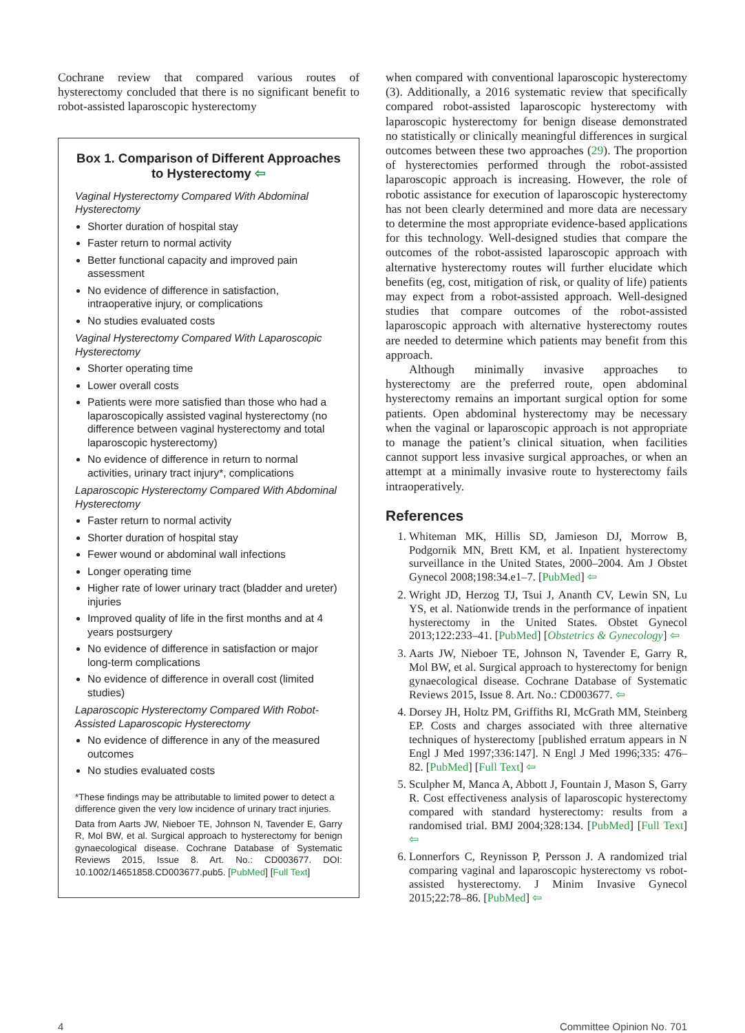Cochrane review that compared various routes of hysterectomy concluded that there is no significant benefit to robot-assisted laparoscopic hysterectomy
Box 1. Comparison of Different Approaches to Hysterectomy ⇦
Vaginal Hysterectomy Compared With Abdominal Hysterectomy
Shorter duration of hospital stay
Faster return to normal activity
Better functional capacity and improved pain assessment
No evidence of difference in satisfaction, intraoperative injury, or complications
No studies evaluated costs
Vaginal Hysterectomy Compared With Laparoscopic Hysterectomy
Shorter operating time
Lower overall costs
Patients were more satisfied than those who had a laparoscopically assisted vaginal hysterectomy (no difference between vaginal hysterectomy and total laparoscopic hysterectomy)
No evidence of difference in return to normal activities, urinary tract injury*, complications
Laparoscopic Hysterectomy Compared With Abdominal Hysterectomy
Faster return to normal activity
Shorter duration of hospital stay
Fewer wound or abdominal wall infections
Longer operating time
Higher rate of lower urinary tract (bladder and ureter) injuries
Improved quality of life in the first months and at 4 years postsurgery
No evidence of difference in satisfaction or major long-term complications
No evidence of difference in overall cost (limited studies)
Laparoscopic Hysterectomy Compared With Robot-Assisted Laparoscopic Hysterectomy
No evidence of difference in any of the measured outcomes
No studies evaluated costs
*These findings may be attributable to limited power to detect a difference given the very low incidence of urinary tract injuries.
Data from Aarts JW, Nieboer TE, Johnson N, Tavender E, Garry R, Mol BW, et al. Surgical approach to hysterectomy for benign gynaecological disease. Cochrane Database of Systematic Reviews 2015, Issue 8. Art. No.: CD003677. DOI: 10.1002/14651858.CD003677.pub5. [PubMed] [Full Text]
when compared with conventional laparoscopic hysterectomy (3). Additionally, a 2016 systematic review that specifically compared robot-assisted laparoscopic hysterectomy with laparoscopic hysterectomy for benign disease demonstrated no statistically or clinically meaningful differences in surgical outcomes between these two approaches (29). The proportion of hysterectomies performed through the robot-assisted laparoscopic approach is increasing. However, the role of robotic assistance for execution of laparoscopic hysterectomy has not been clearly determined and more data are necessary to determine the most appropriate evidence-based applications for this technology. Well-designed studies that compare the outcomes of the robot-assisted laparoscopic approach with alternative hysterectomy routes will further elucidate which benefits (eg, cost, mitigation of risk, or quality of life) patients may expect from a robot-assisted approach. Well-designed studies that compare outcomes of the robot-assisted laparoscopic approach with alternative hysterectomy routes are needed to determine which patients may benefit from this approach.
Although minimally invasive approaches to hysterectomy are the preferred route, open abdominal hysterectomy remains an important surgical option for some patients. Open abdominal hysterectomy may be necessary when the vaginal or laparoscopic approach is not appropriate to manage the patient’s clinical situation, when facilities cannot support less invasive surgical approaches, or when an attempt at a minimally invasive route to hysterectomy fails intraoperatively.
References
1. Whiteman MK, Hillis SD, Jamieson DJ, Morrow B, Podgornik MN, Brett KM, et al. Inpatient hysterectomy surveillance in the United States, 2000–2004. Am J Obstet Gynecol 2008;198:34.e1–7. [PubMed] ⇦
2. Wright JD, Herzog TJ, Tsui J, Ananth CV, Lewin SN, Lu YS, et al. Nationwide trends in the performance of inpatient hysterectomy in the United States. Obstet Gynecol 2013;122:233–41. [PubMed] [Obstetrics & Gynecology] ⇦
3. Aarts JW, Nieboer TE, Johnson N, Tavender E, Garry R, Mol BW, et al. Surgical approach to hysterectomy for benign gynaecological disease. Cochrane Database of Systematic Reviews 2015, Issue 8. Art. No.: CD003677. ⇦
4. Dorsey JH, Holtz PM, Griffiths RI, McGrath MM, Steinberg EP. Costs and charges associated with three alternative techniques of hysterectomy [published erratum appears in N Engl J Med 1997;336:147]. N Engl J Med 1996;335: 476–82. [PubMed] [Full Text] ⇦
5. Sculpher M, Manca A, Abbott J, Fountain J, Mason S, Garry R. Cost effectiveness analysis of laparoscopic hysterectomy compared with standard hysterectomy: results from a randomised trial. BMJ 2004;328:134. [PubMed] [Full Text] ⇦
6. Lonnerfors C, Reynisson P, Persson J. A randomized trial comparing vaginal and laparoscopic hysterectomy vs robot-assisted hysterectomy. J Minim Invasive Gynecol 2015;22:78–86. [PubMed] ⇦
4 Committee Opinion No. 701